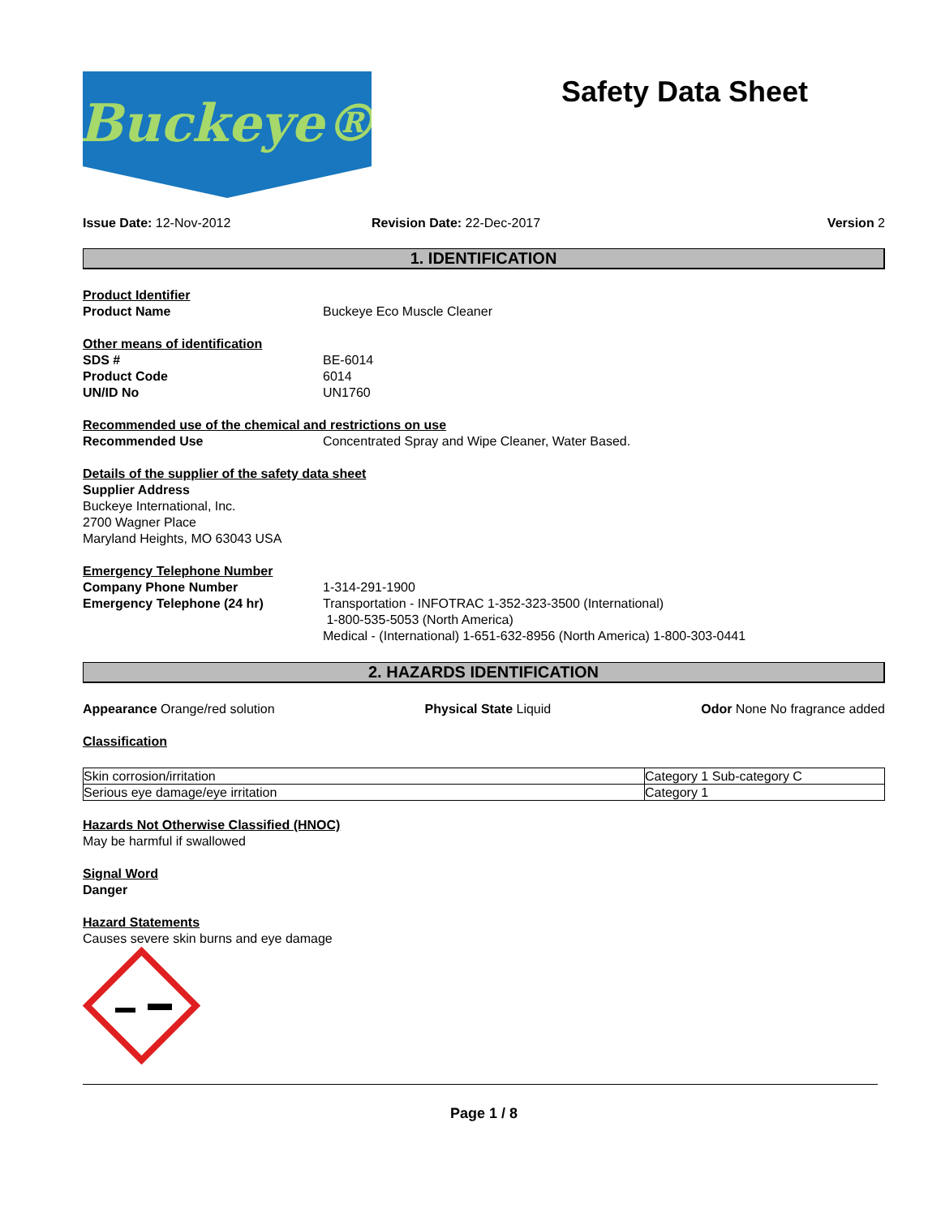Buckeye®
Safety Data Sheet
Issue Date: 12-Nov-2012 Revision Date: 22-Dec-2017 Version 2
1. IDENTIFICATION
Product Identifier
Product Name Buckeye Eco Muscle Cleaner
Other means of identification
SDS #
Product Code
UN/ID No
BE-6014
6014
UN1760
Recommended use of the chemical and restrictions on use
Recommended Use Concentrated Spray and Wipe Cleaner, Water Based.
Details of the supplier of the safety data sheet
Supplier Address
Buckeye International, Inc.
2700 Wagner Place
Maryland Heights, MO 63043 USA
Emergency Telephone Number
Company Phone Number
Emergency Telephone (24 hr)
1-314-291-1900
Transportation - INFOTRAC 1-352-323-3500 (International)
1-800-535-5053 (North America)
Medical - (International) 1-651-632-8956 (North America) 1-800-303-0441
2. HAZARDS IDENTIFICATION
Appearance Orange/red solution Physical State Liquid Odor None No fragrance added
Classification
| Skin corrosion/irritation | Category 1 Sub-category C |
| Serious eye damage/eye irritation | Category 1 |
Hazards Not Otherwise Classified (HNOC)
May be harmful if swallowed
Signal Word
Danger
Hazard Statements
Causes severe skin burns and eye damage
Page 1 / 8